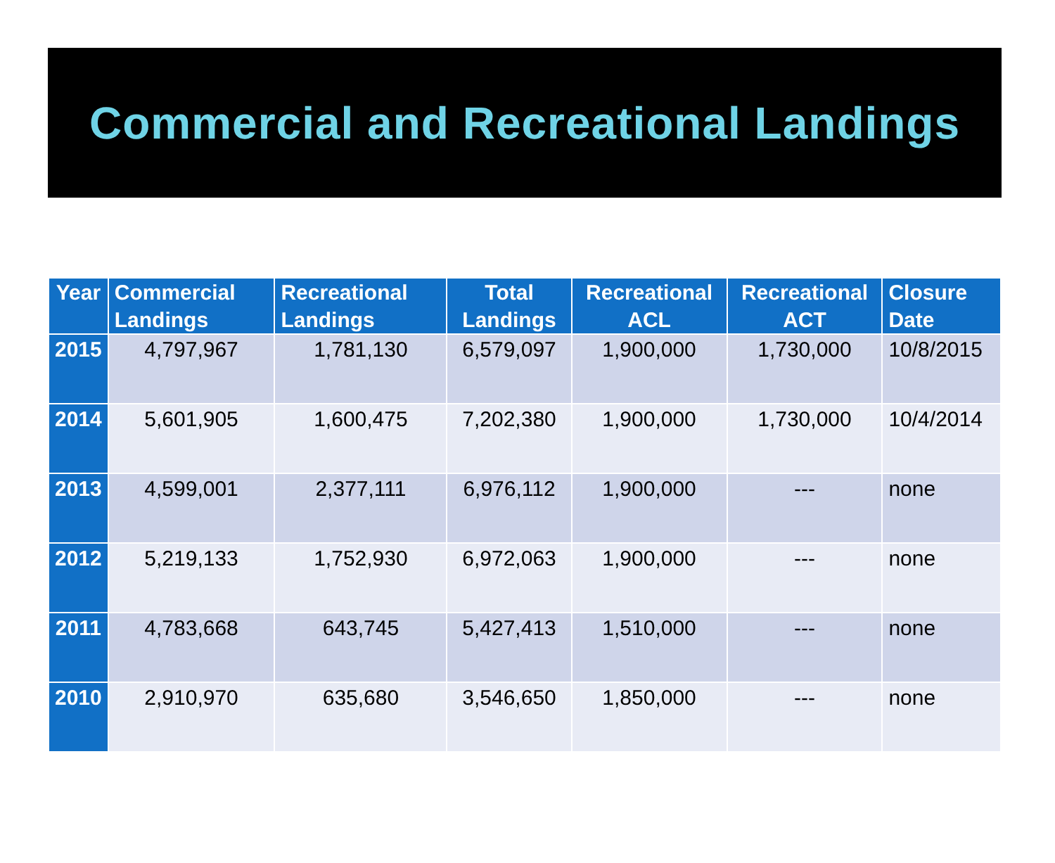Commercial and Recreational Landings
| Year | Commercial Landings | Recreational Landings | Total Landings | Recreational ACL | Recreational ACT | Closure Date |
| --- | --- | --- | --- | --- | --- | --- |
| 2015 | 4,797,967 | 1,781,130 | 6,579,097 | 1,900,000 | 1,730,000 | 10/8/2015 |
| 2014 | 5,601,905 | 1,600,475 | 7,202,380 | 1,900,000 | 1,730,000 | 10/4/2014 |
| 2013 | 4,599,001 | 2,377,111 | 6,976,112 | 1,900,000 | --- | none |
| 2012 | 5,219,133 | 1,752,930 | 6,972,063 | 1,900,000 | --- | none |
| 2011 | 4,783,668 | 643,745 | 5,427,413 | 1,510,000 | --- | none |
| 2010 | 2,910,970 | 635,680 | 3,546,650 | 1,850,000 | --- | none |